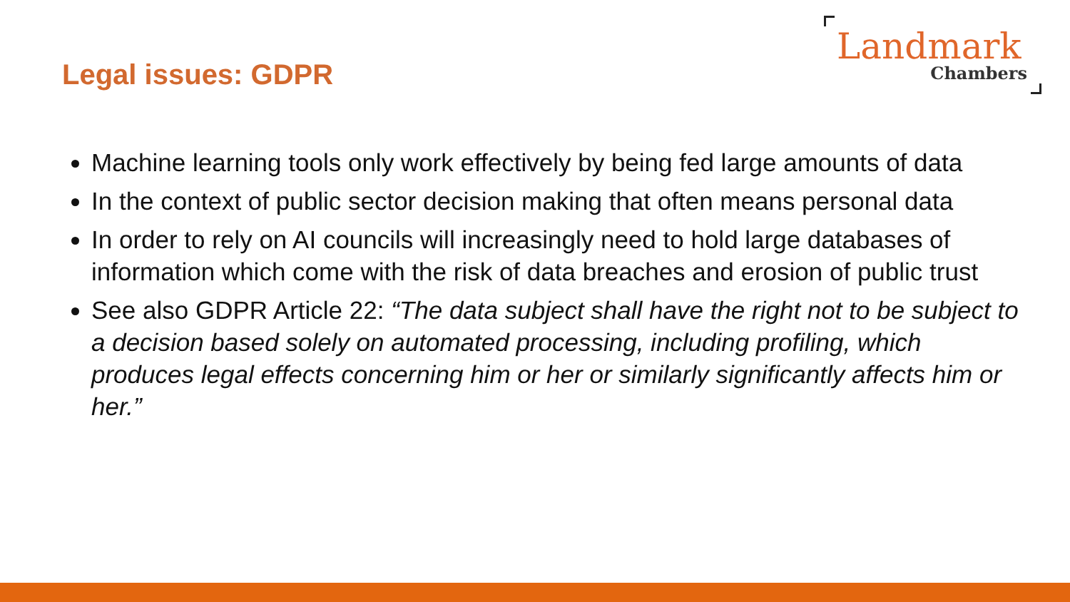Legal issues: GDPR
Landmark
Chambers
Machine learning tools only work effectively by being fed large amounts of data
In the context of public sector decision making that often means personal data
In order to rely on AI councils will increasingly need to hold large databases of information which come with the risk of data breaches and erosion of public trust
See also GDPR Article 22: “The data subject shall have the right not to be subject to a decision based solely on automated processing, including profiling, which produces legal effects concerning him or her or similarly significantly affects him or her.”